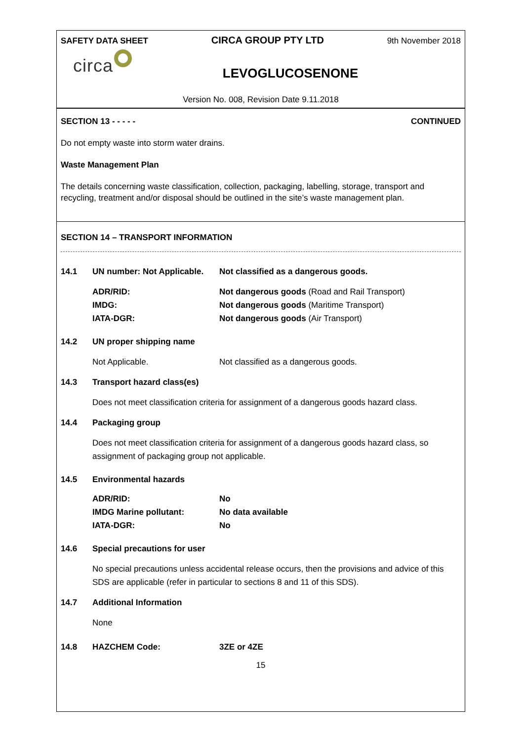SAFETY DATA SHEET CIRCA GROUP PTY LTD 9th November 2018
circa
LEVOGLUCOSENONE
Version No. 008, Revision Date 9.11.2018
SECTION 13 - - - - - CONTINUED
Do not empty waste into storm water drains.
Waste Management Plan
The details concerning waste classification, collection, packaging, labelling, storage, transport and recycling, treatment and/or disposal should be outlined in the site’s waste management plan.
SECTION 14 – TRANSPORT INFORMATION
14.1 UN number: Not Applicable. Not classified as a dangerous goods.
ADR/RID:
IMDG:
IATA-DGR: Not dangerous goods (Road and Rail Transport)
Not dangerous goods (Maritime Transport)
Not dangerous goods (Air Transport)
14.2 UN proper shipping name
Not Applicable. Not classified as a dangerous goods.
14.3 Transport hazard class(es)
Does not meet classification criteria for assignment of a dangerous goods hazard class.
14.4 Packaging group
Does not meet classification criteria for assignment of a dangerous goods hazard class, so assignment of packaging group not applicable.
14.5 Environmental hazards
ADR/RID:
IMDG Marine pollutant:
IATA-DGR: No
No data available
No
14.6 Special precautions for user
No special precautions unless accidental release occurs, then the provisions and advice of this SDS are applicable (refer in particular to sections 8 and 11 of this SDS).
14.7 Additional Information
None
14.8 HAZCHEM Code: 3ZE or 4ZE
15